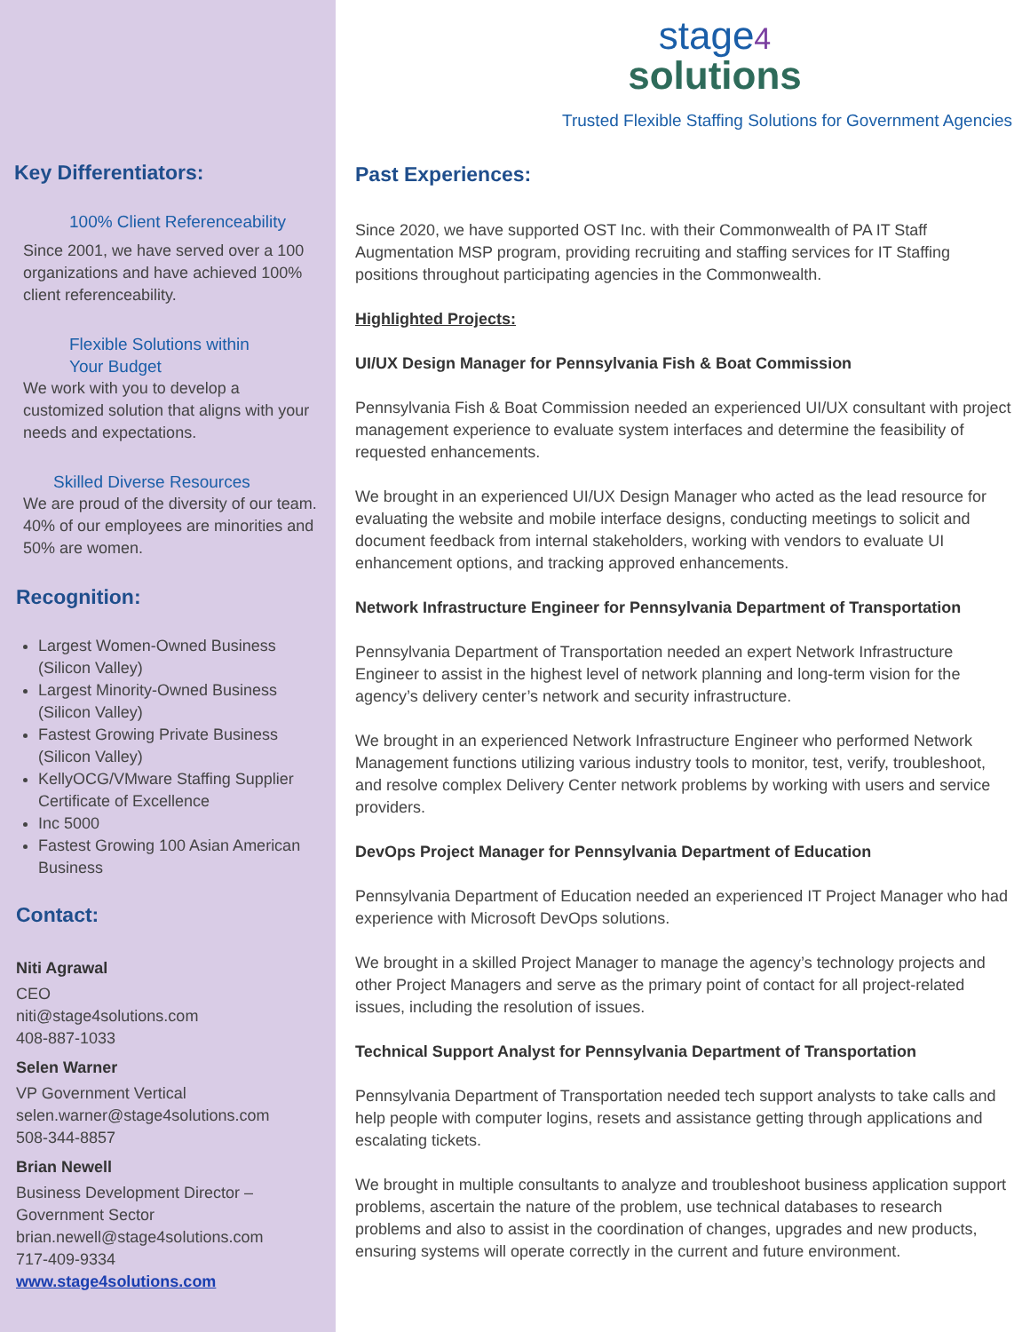Key Differentiators:
100% Client Referenceability
Since 2001, we have served over a 100 organizations and have achieved 100% client referenceability.
Flexible Solutions within
Your Budget
We work with you to develop a customized solution that aligns with your needs and expectations.
Skilled Diverse Resources
We are proud of the diversity of our team. 40% of our employees are minorities and 50% are women.
Recognition:
Largest Women-Owned Business (Silicon Valley)
Largest Minority-Owned Business (Silicon Valley)
Fastest Growing Private Business (Silicon Valley)
KellyOCG/VMware Staffing Supplier Certificate of Excellence
Inc 5000
Fastest Growing 100 Asian American Business
Contact:
Niti Agrawal
CEO
niti@stage4solutions.com
408-887-1033
Selen Warner
VP Government Vertical
selen.warner@stage4solutions.com
508-344-8857
Brian Newell
Business Development Director – Government Sector
brian.newell@stage4solutions.com
717-409-9334
www.stage4solutions.com
stage4
solutions
Trusted Flexible Staffing Solutions for Government Agencies
Past Experiences:
Since 2020, we have supported OST Inc. with their Commonwealth of PA IT Staff Augmentation MSP program, providing recruiting and staffing services for IT Staffing positions throughout participating agencies in the Commonwealth.
Highlighted Projects:
UI/UX Design Manager for Pennsylvania Fish & Boat Commission
Pennsylvania Fish & Boat Commission needed an experienced UI/UX consultant with project management experience to evaluate system interfaces and determine the feasibility of requested enhancements.
We brought in an experienced UI/UX Design Manager who acted as the lead resource for evaluating the website and mobile interface designs, conducting meetings to solicit and document feedback from internal stakeholders, working with vendors to evaluate UI enhancement options, and tracking approved enhancements.
Network Infrastructure Engineer for Pennsylvania Department of Transportation
Pennsylvania Department of Transportation needed an expert Network Infrastructure Engineer to assist in the highest level of network planning and long-term vision for the agency’s delivery center’s network and security infrastructure.
We brought in an experienced Network Infrastructure Engineer who performed Network Management functions utilizing various industry tools to monitor, test, verify, troubleshoot, and resolve complex Delivery Center network problems by working with users and service providers.
DevOps Project Manager for Pennsylvania Department of Education
Pennsylvania Department of Education needed an experienced IT Project Manager who had experience with Microsoft DevOps solutions.
We brought in a skilled Project Manager to manage the agency’s technology projects and other Project Managers and serve as the primary point of contact for all project-related issues, including the resolution of issues.
Technical Support Analyst for Pennsylvania Department of Transportation
Pennsylvania Department of Transportation needed tech support analysts to take calls and help people with computer logins, resets and assistance getting through applications and escalating tickets.
We brought in multiple consultants to analyze and troubleshoot business application support problems, ascertain the nature of the problem, use technical databases to research problems and also to assist in the coordination of changes, upgrades and new products, ensuring systems will operate correctly in the current and future environment.